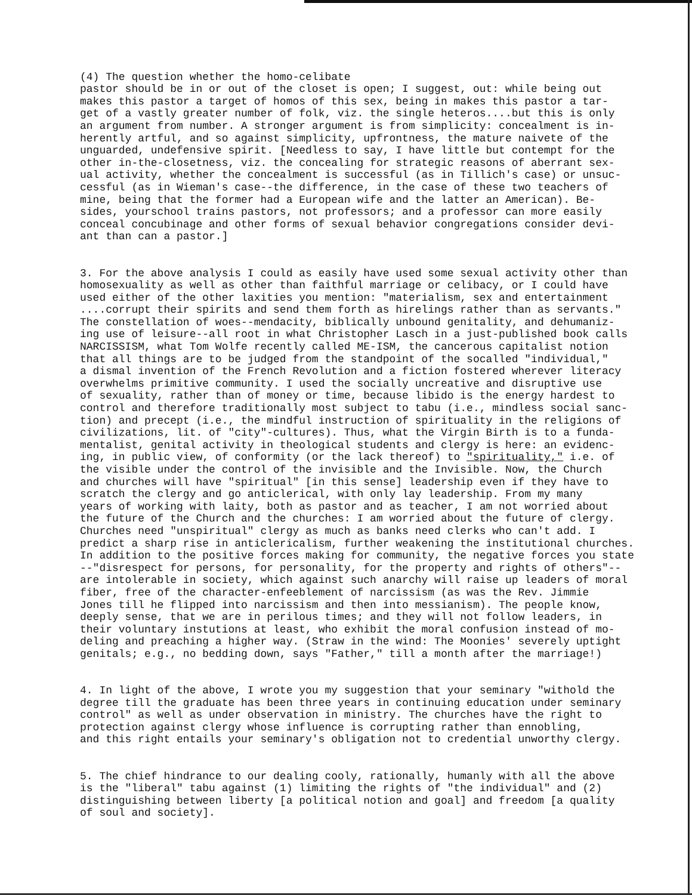(4) The question whether the homo-celibate pastor should be in or out of the closet is open; I suggest, out: while being out makes this pastor a target of homos of this sex, being in makes this pastor a tar- get of a vastly greater number of folk, viz. the single heteros....but this is only an argument from number. A stronger argument is from simplicity: concealment is in- herently artful, and so against simplicity, upfrontness, the mature naivete of the unguarded, undefensive spirit. [Needless to say, I have little but contempt for the other in-the-closetness, viz. the concealing for strategic reasons of aberrant sex- ual activity, whether the concealment is successful (as in Tillich's case) or unsuc- cessful (as in Wieman's case--the difference, in the case of these two teachers of mine, being that the former had a European wife and the latter an American). Be- sides, yourschool trains pastors, not professors; and a professor can more easily conceal concubinage and other forms of sexual behavior congregations consider devi- ant than can a pastor.]
3. For the above analysis I could as easily have used some sexual activity other than homosexuality as well as other than faithful marriage or celibacy, or I could have used either of the other laxities you mention: "materialism, sex and entertainment ....corrupt their spirits and send them forth as hirelings rather than as servants." The constellation of woes--mendacity, biblically unbound genitality, and dehumaniz- ing use of leisure--all root in what Christopher Lasch in a just-published book calls NARCISSISM, what Tom Wolfe recently called ME-ISM, the cancerous capitalist notion that all things are to be judged from the standpoint of the socalled "individual," a dismal invention of the French Revolution and a fiction fostered wherever literacy overwhelms primitive community. I used the socially uncreative and disruptive use of sexuality, rather than of money or time, because libido is the energy hardest to control and therefore traditionally most subject to tabu (i.e., mindless social sanc- tion) and precept (i.e., the mindful instruction of spirituality in the religions of civilizations, lit. of "city"-cultures). Thus, what the Virgin Birth is to a funda- mentalist, genital activity in theological students and clergy is here: an evidenc- ing, in public view, of conformity (or the lack thereof) to "spirituality," i.e. of the visible under the control of the invisible and the Invisible. Now, the Church and churches will have "spiritual" [in this sense] leadership even if they have to scratch the clergy and go anticlerical, with only lay leadership. From my many years of working with laity, both as pastor and as teacher, I am not worried about the future of the Church and the churches: I am worried about the future of clergy. Churches need "unspiritual" clergy as much as banks need clerks who can't add. I predict a sharp rise in anticlericalism, further weakening the institutional churches. In addition to the positive forces making for community, the negative forces you state --"disrespect for persons, for personality, for the property and rights of others"-- are intolerable in society, which against such anarchy will raise up leaders of moral fiber, free of the character-enfeeblement of narcissism (as was the Rev. Jimmie Jones till he flipped into narcissism and then into messianism). The people know, deeply sense, that we are in perilous times; and they will not follow leaders, in their voluntary instutions at least, who exhibit the moral confusion instead of mo- deling and preaching a higher way. (Straw in the wind: The Moonies' severely uptight genitals; e.g., no bedding down, says "Father," till a month after the marriage!)
4. In light of the above, I wrote you my suggestion that your seminary "withold the degree till the graduate has been three years in continuing education under seminary control" as well as under observation in ministry. The churches have the right to protection against clergy whose influence is corrupting rather than ennobling, and this right entails your seminary's obligation not to credential unworthy clergy.
5. The chief hindrance to our dealing cooly, rationally, humanly with all the above is the "liberal" tabu against (1) limiting the rights of "the individual" and (2) distinguishing between liberty [a political notion and goal] and freedom [a quality of soul and society].